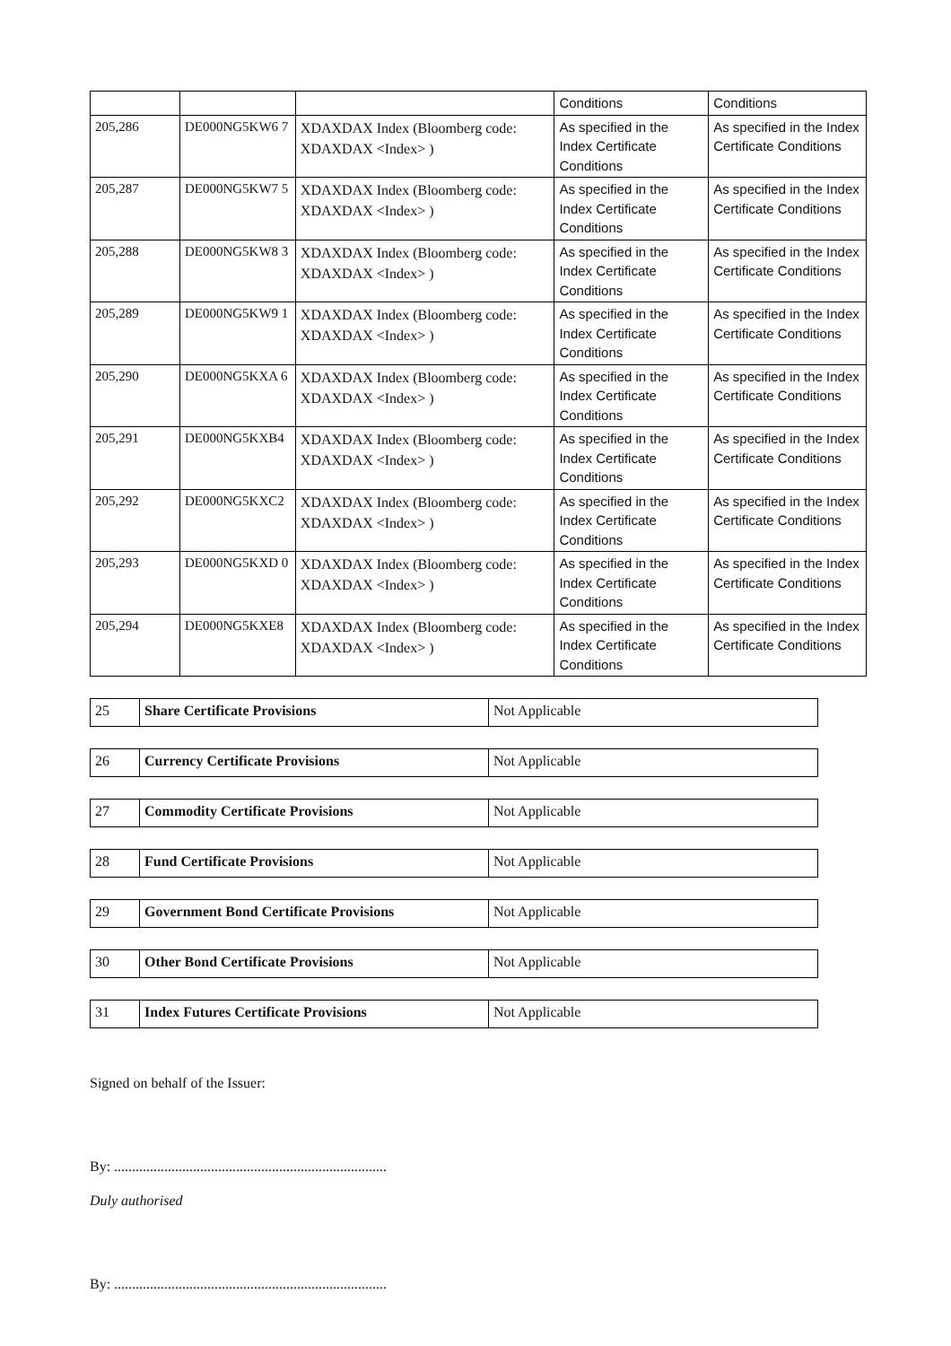| | | | Conditions | Conditions |
| 205,286 | DE000NG5KW6 7 | XDAXDAX Index (Bloomberg code: XDAXDAX <Index> ) | As specified in the Index Certificate Conditions | As specified in the Index Certificate Conditions |
| 205,287 | DE000NG5KW7 5 | XDAXDAX Index (Bloomberg code: XDAXDAX <Index> ) | As specified in the Index Certificate Conditions | As specified in the Index Certificate Conditions |
| 205,288 | DE000NG5KW8 3 | XDAXDAX Index (Bloomberg code: XDAXDAX <Index> ) | As specified in the Index Certificate Conditions | As specified in the Index Certificate Conditions |
| 205,289 | DE000NG5KW9 1 | XDAXDAX Index (Bloomberg code: XDAXDAX <Index> ) | As specified in the Index Certificate Conditions | As specified in the Index Certificate Conditions |
| 205,290 | DE000NG5KXA 6 | XDAXDAX Index (Bloomberg code: XDAXDAX <Index> ) | As specified in the Index Certificate Conditions | As specified in the Index Certificate Conditions |
| 205,291 | DE000NG5KXB4 | XDAXDAX Index (Bloomberg code: XDAXDAX <Index> ) | As specified in the Index Certificate Conditions | As specified in the Index Certificate Conditions |
| 205,292 | DE000NG5KXC2 | XDAXDAX Index (Bloomberg code: XDAXDAX <Index> ) | As specified in the Index Certificate Conditions | As specified in the Index Certificate Conditions |
| 205,293 | DE000NG5KXD 0 | XDAXDAX Index (Bloomberg code: XDAXDAX <Index> ) | As specified in the Index Certificate Conditions | As specified in the Index Certificate Conditions |
| 205,294 | DE000NG5KXE8 | XDAXDAX Index (Bloomberg code: XDAXDAX <Index> ) | As specified in the Index Certificate Conditions | As specified in the Index Certificate Conditions |
| 25 | Share Certificate Provisions | Not Applicable |
| 26 | Currency Certificate Provisions | Not Applicable |
| 27 | Commodity Certificate Provisions | Not Applicable |
| 28 | Fund Certificate Provisions | Not Applicable |
| 29 | Government Bond Certificate Provisions | Not Applicable |
| 30 | Other Bond Certificate Provisions | Not Applicable |
| 31 | Index Futures Certificate Provisions | Not Applicable |
Signed on behalf of the Issuer:
By: ............................................................................
Duly authorised
By: ............................................................................